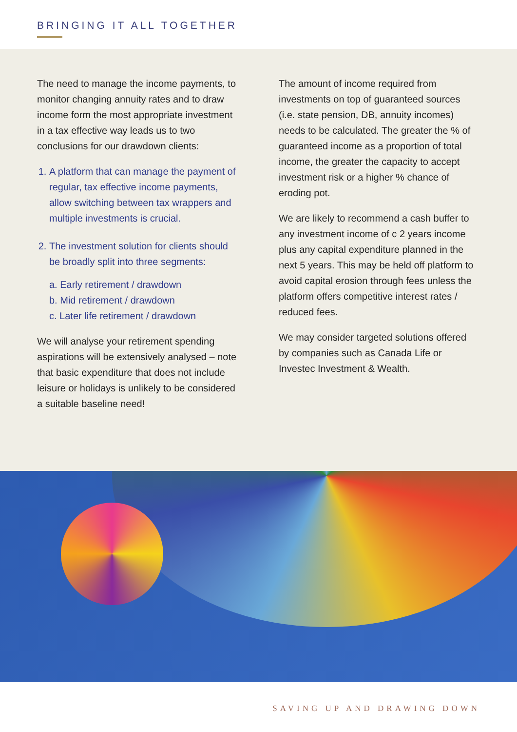BRINGING IT ALL TOGETHER
The need to manage the income payments, to monitor changing annuity rates and to draw income form the most appropriate investment in a tax effective way leads us to two conclusions for our drawdown clients:
1. A platform that can manage the payment of regular, tax effective income payments, allow switching between tax wrappers and multiple investments is crucial.
2. The investment solution for clients should be broadly split into three segments:
a. Early retirement / drawdown
b. Mid retirement / drawdown
c. Later life retirement / drawdown
We will analyse your retirement spending aspirations will be extensively analysed – note that basic expenditure that does not include leisure or holidays is unlikely to be considered a suitable baseline need!
The amount of income required from investments on top of guaranteed sources (i.e. state pension, DB, annuity incomes) needs to be calculated. The greater the % of guaranteed income as a proportion of total income, the greater the capacity to accept investment risk or a higher % chance of eroding pot.
We are likely to recommend a cash buffer to any investment income of c 2 years income plus any capital expenditure planned in the next 5 years. This may be held off platform to avoid capital erosion through fees unless the platform offers competitive interest rates / reduced fees.
We may consider targeted solutions offered by companies such as Canada Life or Investec Investment & Wealth.
SAVING UP AND DRAWING DOWN